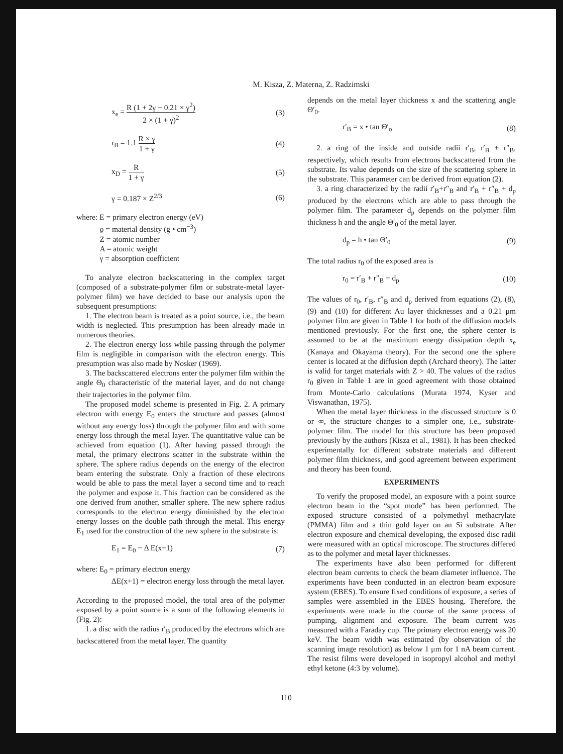M. Kisza, Z. Materna, Z. Radzimski
x<sub>e</sub> = R (1 + 2γ − 0.21 × γ<sup>2</sup>) 2 × (1 + γ)<sup>2</sup> (3)
r<sub>B</sub> = 1.1 R × γ 1 + γ (4)
x<sub>D</sub> = R 1 + γ (5)
γ = 0.187 × Z<sup>2/3</sup> (6)
where: E = primary electron energy (eV)
ϱ = material density (g • cm<sup>−3</sup>)
Z = atomic number
A = atomic weight
γ = absorption coefficient
To analyze electron backscattering in the complex target (composed of a substrate-polymer film or substrate-metal layer-polymer film) we have decided to base our analysis upon the subsequent presumptions:
1. The electron beam is treated as a point source, i.e., the beam width is neglected. This presumption has been already made in numerous theories.
2. The electron energy loss while passing through the polymer film is negligible in comparison with the electron energy. This presumption was also made by Nosker (1969).
3. The backscattered electrons enter the polymer film within the angle Θ<sub>0</sub> characteristic of the material layer, and do not change their trajectories in the polymer film.
The proposed model scheme is presented in Fig. 2. A primary electron with energy E<sub>0</sub> enters the structure and passes (almost without any energy loss) through the polymer film and with some energy loss through the metal layer. The quantitative value can be achieved from equation (1). After having passed through the metal, the primary electrons scatter in the substrate within the sphere. The sphere radius depends on the energy of the electron beam entering the substrate. Only a fraction of these electrons would be able to pass the metal layer a second time and to reach the polymer and expose it. This fraction can be considered as the one derived from another, smaller sphere. The new sphere radius corresponds to the electron energy diminished by the electron energy losses on the double path through the metal. This energy E<sub>1</sub> used for the construction of the new sphere in the substrate is:
E<sub>1</sub> = E<sub>0</sub> − Δ E(x+1) (7)
where: E<sub>0</sub> = primary electron energy
ΔE(x+1) = electron energy loss through the metal layer.
According to the proposed model, the total area of the polymer exposed by a point source is a sum of the following elements in (Fig. 2):
1. a disc with the radius r′<sub>B</sub> produced by the electrons which are backscattered from the metal layer. The quantity
depends on the metal layer thickness x and the scattering angle Θ′<sub>0</sub>.
r′<sub>B</sub> = x • tan Θ′<sub>o</sub> (8)
2. a ring of the inside and outside radii r′<sub>B</sub>, r′<sub>B</sub> + r″<sub>B</sub>, respectively, which results from electrons backscattered from the substrate. Its value depends on the size of the scattering sphere in the substrate. This parameter can be derived from equation (2).
3. a ring characterized by the radii r′<sub>B</sub>+r″<sub>B</sub> and r′<sub>B</sub> + r″<sub>B</sub> + d<sub>p</sub> produced by the electrons which are able to pass through the polymer film. The parameter d<sub>p</sub> depends on the polymer film thickness h and the angle Θ′<sub>0</sub> of the metal layer.
d<sub>p</sub> = h • tan Θ′<sub>0</sub> (9)
The total radius r<sub>0</sub> of the exposed area is
r<sub>0</sub> = r′<sub>B</sub> + r″<sub>B</sub> + d<sub>p</sub> (10)
The values of r<sub>0</sub>, r′<sub>B</sub>, r″<sub>B</sub> and d<sub>p</sub> derived from equations (2), (8), (9) and (10) for different Au layer thicknesses and a 0.21 μm polymer film are given in Table 1 for both of the diffusion models mentioned previously. For the first one, the sphere center is assumed to be at the maximum energy dissipation depth x<sub>e</sub> (Kanaya and Okayama theory). For the second one the sphere center is located at the diffusion depth (Archard theory). The latter is valid for target materials with Z > 40. The values of the radius r<sub>0</sub> given in Table 1 are in good agreement with those obtained from Monte-Carlo calculations (Murata 1974, Kyser and Viswanathan, 1975).
When the metal layer thickness in the discussed structure is 0 or ∞, the structure changes to a simpler one, i.e., substrate-polymer film. The model for this structure has been proposed previously by the authors (Kisza et al., 1981). It has been checked experimentally for different substrate materials and different polymer film thickness, and good agreement between experiment and theory has been found.
EXPERIMENTS
To verify the proposed model, an exposure with a point source electron beam in the “spot mode” has been performed. The exposed structure consisted of a polymethyl methacrylate (PMMA) film and a thin gold layer on an Si substrate. After electron exposure and chemical developing, the exposed disc radii were measured with an optical microscope. The structures differed as to the polymer and metal layer thicknesses.
The experiments have also been performed for different electron beam currents to check the beam diameter influence. The experiments have been conducted in an electron beam exposure system (EBES). To ensure fixed conditions of exposure, a series of samples were assembled in the EBES housing. Therefore, the experiments were made in the course of the same process of pumping, alignment and exposure. The beam current was measured with a Faraday cup. The primary electron energy was 20 keV. The beam width was estimated (by observation of the scanning image resolution) as below 1 μm for 1 nA beam current. The resist films were developed in isopropyl alcohol and methyl ethyl ketone (4:3 by volume).
110